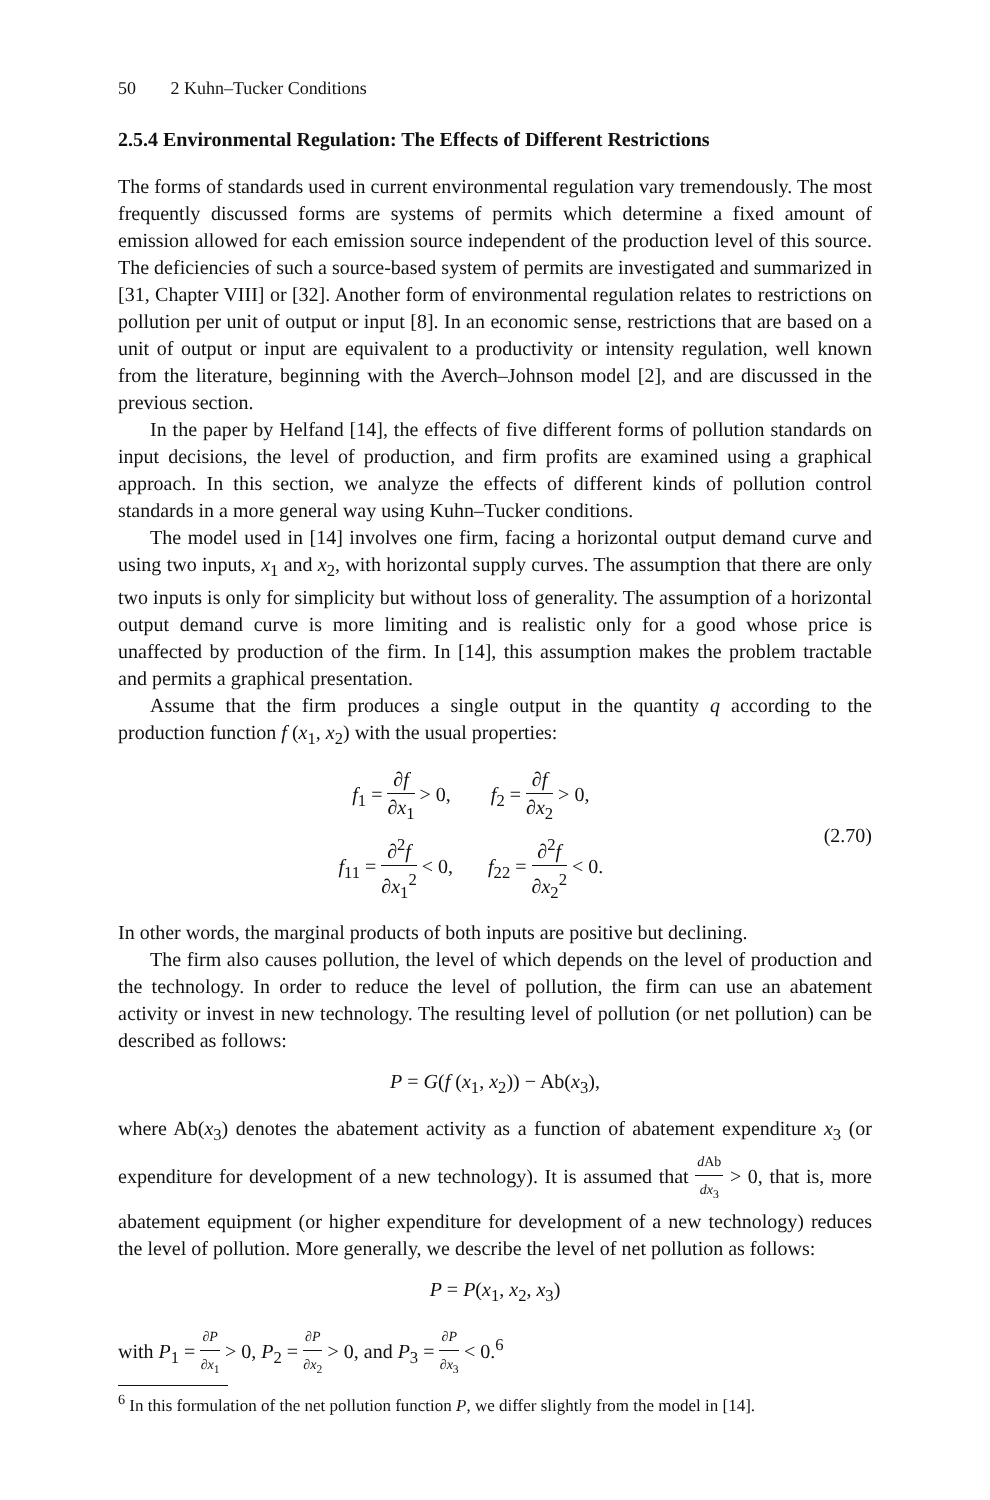50 2 Kuhn–Tucker Conditions
2.5.4 Environmental Regulation: The Effects of Different Restrictions
The forms of standards used in current environmental regulation vary tremendously. The most frequently discussed forms are systems of permits which determine a fixed amount of emission allowed for each emission source independent of the production level of this source. The deficiencies of such a source-based system of permits are investigated and summarized in [31, Chapter VIII] or [32]. Another form of environmental regulation relates to restrictions on pollution per unit of output or input [8]. In an economic sense, restrictions that are based on a unit of output or input are equivalent to a productivity or intensity regulation, well known from the literature, beginning with the Averch–Johnson model [2], and are discussed in the previous section.
In the paper by Helfand [14], the effects of five different forms of pollution standards on input decisions, the level of production, and firm profits are examined using a graphical approach. In this section, we analyze the effects of different kinds of pollution control standards in a more general way using Kuhn–Tucker conditions.
The model used in [14] involves one firm, facing a horizontal output demand curve and using two inputs, x<sub>1</sub> and x<sub>2</sub>, with horizontal supply curves. The assumption that there are only two inputs is only for simplicity but without loss of generality. The assumption of a horizontal output demand curve is more limiting and is realistic only for a good whose price is unaffected by production of the firm. In [14], this assumption makes the problem tractable and permits a graphical presentation.
Assume that the firm produces a single output in the quantity q according to the production function f (x<sub>1</sub>, x<sub>2</sub>) with the usual properties:
f<sub>1</sub> = ∂f ∂x<sub>1</sub> > 0, f<sub>2</sub> = ∂f ∂x<sub>2</sub> > 0,
f<sub>11</sub> = ∂<sup>2</sup>f ∂x<sub>1</sub><sup>2</sup> < 0, f<sub>22</sub> = ∂<sup>2</sup>f ∂x<sub>2</sub><sup>2</sup> < 0.
(2.70)
In other words, the marginal products of both inputs are positive but declining.
The firm also causes pollution, the level of which depends on the level of production and the technology. In order to reduce the level of pollution, the firm can use an abatement activity or invest in new technology. The resulting level of pollution (or net pollution) can be described as follows:
P = G(f (x<sub>1</sub>, x<sub>2</sub>)) − Ab(x<sub>3</sub>),
where Ab(x<sub>3</sub>) denotes the abatement activity as a function of abatement expenditure x<sub>3</sub> (or expenditure for development of a new technology). It is assumed that d Ab dx<sub>3</sub> > 0, that is, more abatement equipment (or higher expenditure for development of a new technology) reduces the level of pollution. More generally, we describe the level of net pollution as follows:
P = P(x<sub>1</sub>, x<sub>2</sub>, x<sub>3</sub>)
with P<sub>1</sub> = ∂P ∂x<sub>1</sub> > 0, P<sub>2</sub> = ∂P ∂x<sub>2</sub> > 0, and P<sub>3</sub> = ∂P ∂x<sub>3</sub> < 0.<sup>6</sup>
<sup>6</sup> In this formulation of the net pollution function P, we differ slightly from the model in [14].